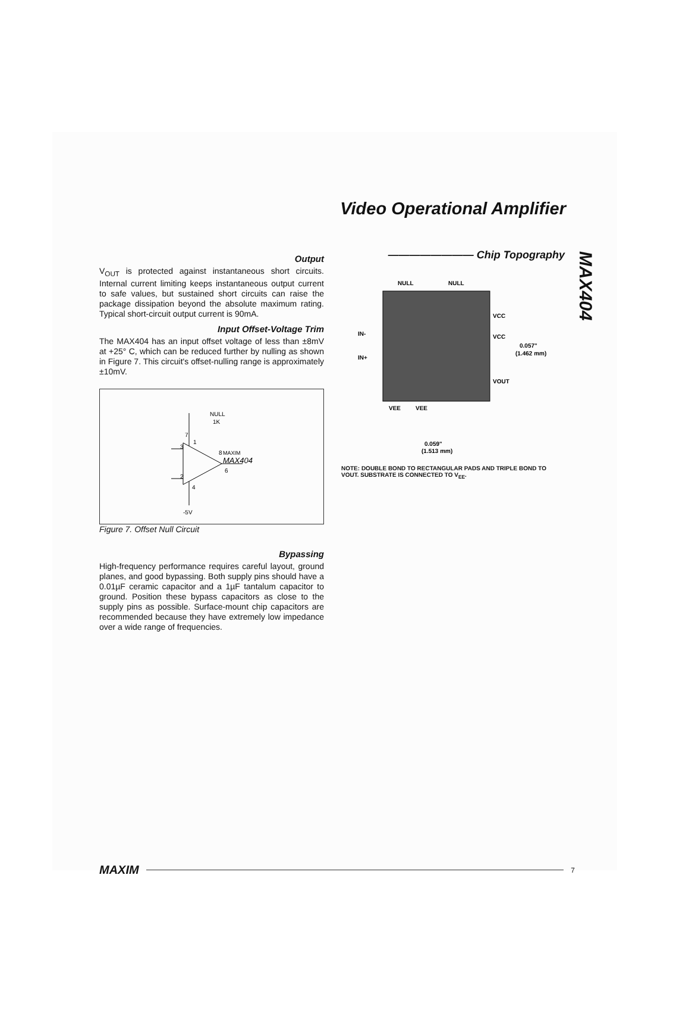Video Operational Amplifier
Output
V<sub>OUT</sub> is protected against instantaneous short circuits. Internal current limiting keeps instantaneous output current to safe values, but sustained short circuits can raise the package dissipation beyond the absolute maximum rating. Typical short-circuit output current is 90mA.
Input Offset-Voltage Trim
The MAX404 has an input offset voltage of less than ±8mV at +25° C, which can be reduced further by nulling as shown in Figure 7. This circuit's offset-nulling range is approximately ±10mV.
NULL
1K
3
2
8
MAXIM
MAX404
6
4
-5V
7
1
Figure 7. Offset Null Circuit
Bypassing
High-frequency performance requires careful layout, ground planes, and good bypassing. Both supply pins should have a 0.01µF ceramic capacitor and a 1µF tantalum capacitor to ground. Position these bypass capacitors as close to the supply pins as possible. Surface-mount chip capacitors are recommended because they have extremely low impedance over a wide range of frequencies.
———————— Chip Topography
NULL
NULL
IN-
IN+
VCC
VCC
VOUT
0.057"
(1.462 mm)
VEE
VEE
0.059"
(1.513 mm)
NOTE: DOUBLE BOND TO RECTANGULAR PADS AND TRIPLE BOND TO VOUT. SUBSTRATE IS CONNECTED TO V<sub>EE</sub>.
MAX404
MAXIM 7